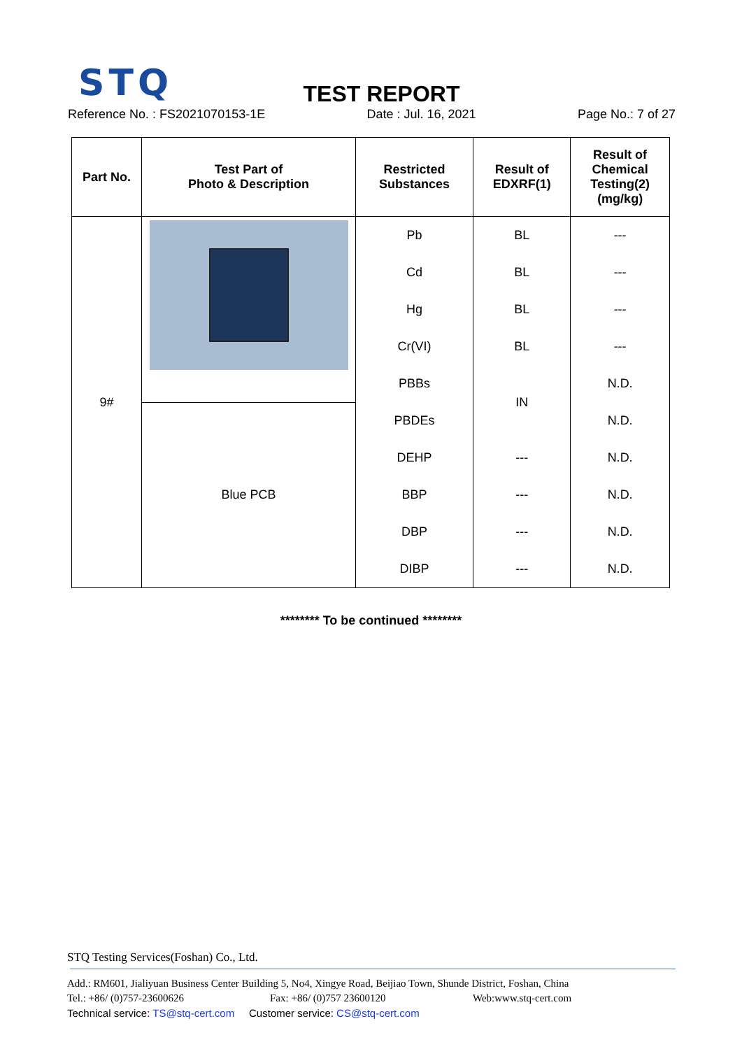STQ
TEST REPORT
Reference No. : FS2021070153-1E Date : Jul. 16, 2021 Page No.: 7 of 27
| Part No. | Test Part of Photo & Description | Restricted Substances | Result of EDXRF(1) | Result of Chemical Testing(2) (mg/kg) |
| --- | --- | --- | --- | --- |
| 9# | | Pb | BL | --- |
| | | Cd | BL | --- |
| | | Hg | BL | --- |
| | | Cr(VI) | BL | --- |
| | | PBBs | IN | N.D. |
| | Blue PCB | PBDEs | | N.D. |
| | | DEHP | --- | N.D. |
| | | BBP | --- | N.D. |
| | | DBP | --- | N.D. |
| | | DIBP | --- | N.D. |
******** To be continued ********
STQ Testing Services(Foshan) Co., Ltd.
Add.: RM601, Jialiyuan Business Center Building 5, No4, Xingye Road, Beijiao Town, Shunde District, Foshan, China
Tel.: +86/ (0)757-23600626 Fax: +86/ (0)757 23600120 Web:www.stq-cert.com
Technical service: TS@stq-cert.com Customer service: CS@stq-cert.com